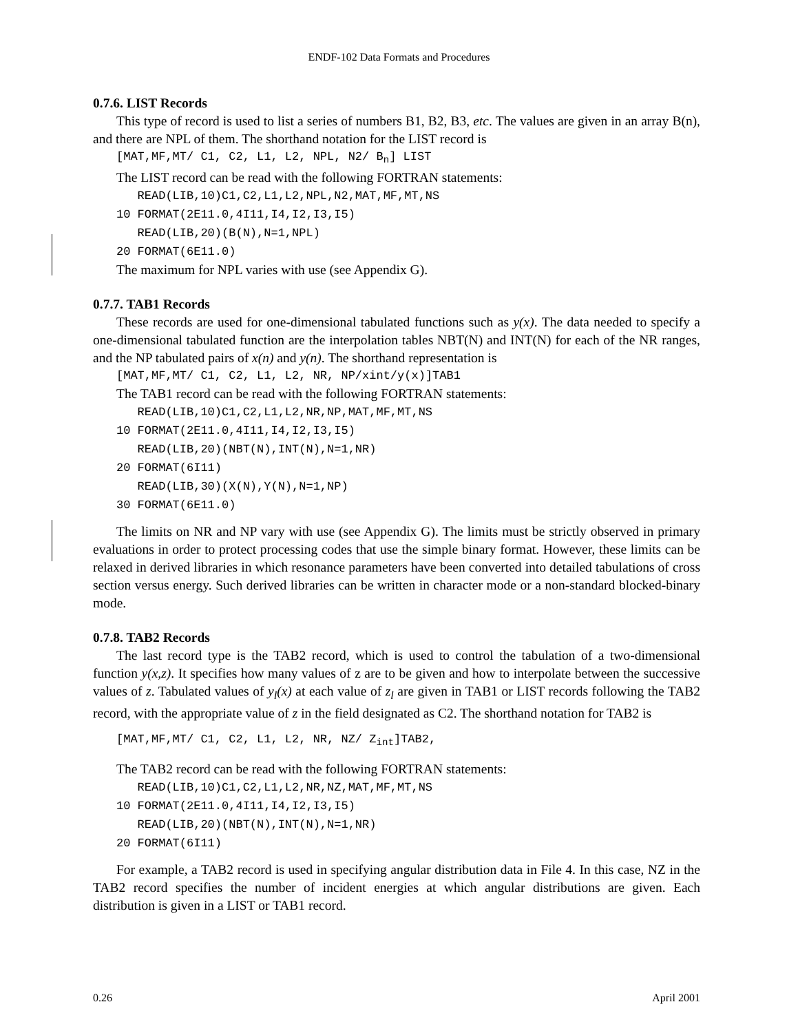ENDF-102 Data Formats and Procedures
0.7.6. LIST Records
This type of record is used to list a series of numbers B1, B2, B3, etc. The values are given in an array B(n), and there are NPL of them. The shorthand notation for the LIST record is
[MAT,MF,MT/ C1, C2, L1, L2, NPL, N2/ B<sub>n</sub>] LIST
The LIST record can be read with the following FORTRAN statements:
READ(LIB,10)C1,C2,L1,L2,NPL,N2,MAT,MF,MT,NS 10 FORMAT(2E11.0,4I11,I4,I2,I3,I5) READ(LIB,20)(B(N),N=1,NPL) 20 FORMAT(6E11.0)
The maximum for NPL varies with use (see Appendix G).
0.7.7. TAB1 Records
These records are used for one-dimensional tabulated functions such as y(x). The data needed to specify a one-dimensional tabulated function are the interpolation tables NBT(N) and INT(N) for each of the NR ranges, and the NP tabulated pairs of x(n) and y(n). The shorthand representation is
[MAT,MF,MT/ C1, C2, L1, L2, NR, NP/xint/y(x)]TAB1
The TAB1 record can be read with the following FORTRAN statements:
READ(LIB,10)C1,C2,L1,L2,NR,NP,MAT,MF,MT,NS 10 FORMAT(2E11.0,4I11,I4,I2,I3,I5) READ(LIB,20)(NBT(N),INT(N),N=1,NR) 20 FORMAT(6I11) READ(LIB,30)(X(N),Y(N),N=1,NP) 30 FORMAT(6E11.0)
The limits on NR and NP vary with use (see Appendix G). The limits must be strictly observed in primary evaluations in order to protect processing codes that use the simple binary format. However, these limits can be relaxed in derived libraries in which resonance parameters have been converted into detailed tabulations of cross section versus energy. Such derived libraries can be written in character mode or a non-standard blocked-binary mode.
0.7.8. TAB2 Records
The last record type is the TAB2 record, which is used to control the tabulation of a two-dimensional function y(x,z). It specifies how many values of z are to be given and how to interpolate between the successive values of z. Tabulated values of y<sub>l</sub>(x) at each value of z<sub>l</sub> are given in TAB1 or LIST records following the TAB2 record, with the appropriate value of z in the field designated as C2. The shorthand notation for TAB2 is
[MAT,MF,MT/ C1, C2, L1, L2, NR, NZ/ Z<sub>int</sub>]TAB2,
The TAB2 record can be read with the following FORTRAN statements:
READ(LIB,10)C1,C2,L1,L2,NR,NZ,MAT,MF,MT,NS 10 FORMAT(2E11.0,4I11,I4,I2,I3,I5) READ(LIB,20)(NBT(N),INT(N),N=1,NR) 20 FORMAT(6I11)
For example, a TAB2 record is used in specifying angular distribution data in File 4. In this case, NZ in the TAB2 record specifies the number of incident energies at which angular distributions are given. Each distribution is given in a LIST or TAB1 record.
0.26 April 2001